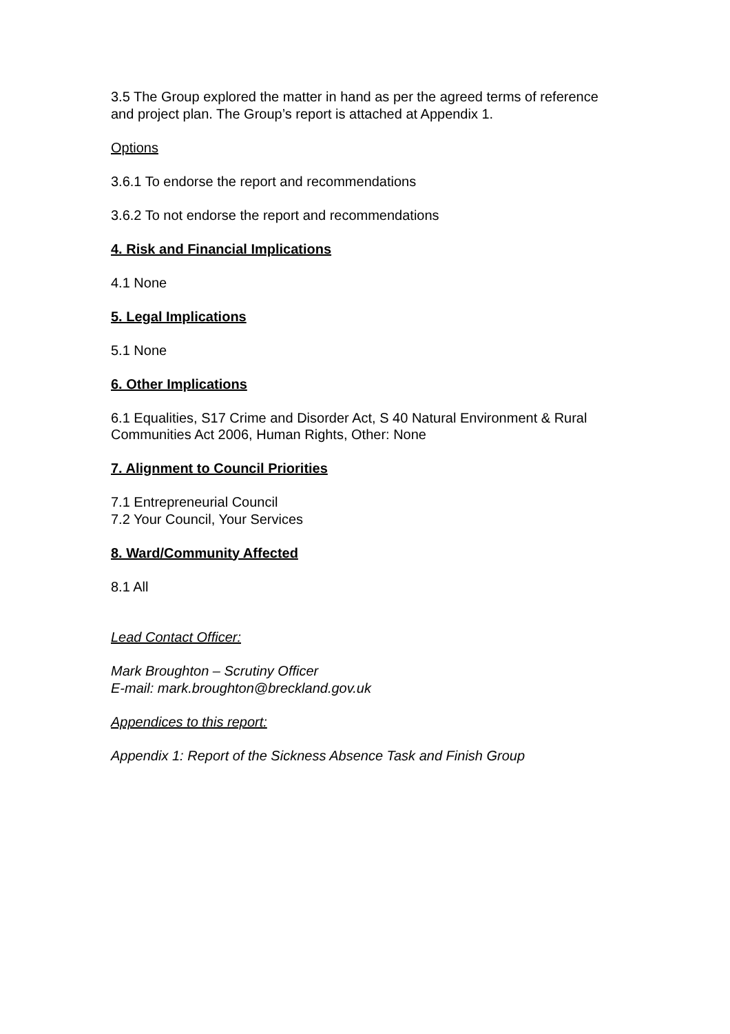3.5 The Group explored the matter in hand as per the agreed terms of reference and project plan. The Group’s report is attached at Appendix 1.
Options
3.6.1 To endorse the report and recommendations
3.6.2 To not endorse the report and recommendations
4. Risk and Financial Implications
4.1 None
5. Legal Implications
5.1 None
6. Other Implications
6.1 Equalities, S17 Crime and Disorder Act, S 40 Natural Environment & Rural Communities Act 2006, Human Rights, Other: None
7. Alignment to Council Priorities
7.1 Entrepreneurial Council
7.2 Your Council, Your Services
8. Ward/Community Affected
8.1 All
Lead Contact Officer:
Mark Broughton – Scrutiny Officer
E-mail: mark.broughton@breckland.gov.uk
Appendices to this report:
Appendix 1: Report of the Sickness Absence Task and Finish Group